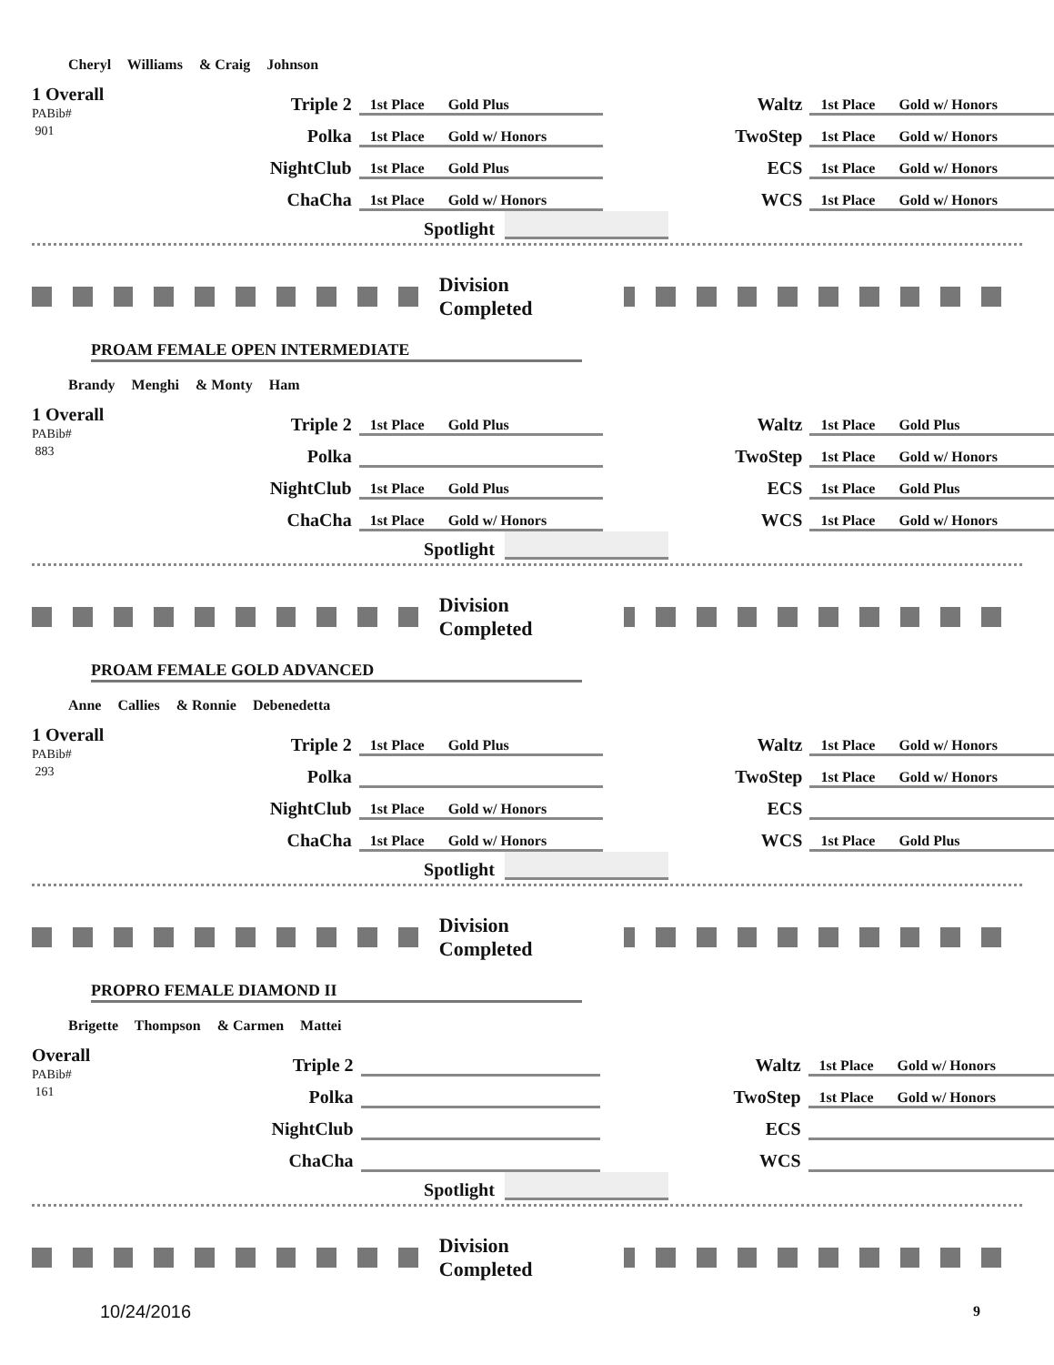Cheryl Williams & Craig Johnson
| 1 Overall PABib# 901 | Triple 2 | 1st Place Gold Plus | Waltz | 1st Place Gold w/ Honors |
| | Polka | 1st Place Gold w/ Honors | TwoStep | 1st Place Gold w/ Honors |
| | NightClub | 1st Place Gold Plus | ECS | 1st Place Gold w/ Honors |
| | ChaCha | 1st Place Gold w/ Honors | WCS | 1st Place Gold w/ Honors |
Spotlight
Division Completed
PROAM FEMALE OPEN INTERMEDIATE
Brandy Menghi & Monty Ham
| 1 Overall PABib# 883 | Triple 2 | 1st Place Gold Plus | Waltz | 1st Place Gold Plus |
| | Polka | | TwoStep | 1st Place Gold w/ Honors |
| | NightClub | 1st Place Gold Plus | ECS | 1st Place Gold Plus |
| | ChaCha | 1st Place Gold w/ Honors | WCS | 1st Place Gold w/ Honors |
Spotlight
Division Completed
PROAM FEMALE GOLD ADVANCED
Anne Callies & Ronnie Debenedetta
| 1 Overall PABib# 293 | Triple 2 | 1st Place Gold Plus | Waltz | 1st Place Gold w/ Honors |
| | Polka | | TwoStep | 1st Place Gold w/ Honors |
| | NightClub | 1st Place Gold w/ Honors | ECS | |
| | ChaCha | 1st Place Gold w/ Honors | WCS | 1st Place Gold Plus |
Spotlight
Division Completed
PROPRO FEMALE DIAMOND II
Brigette Thompson & Carmen Mattei
| Overall PABib# 161 | Triple 2 | | Waltz | 1st Place Gold w/ Honors |
| | Polka | | TwoStep | 1st Place Gold w/ Honors |
| | NightClub | | ECS | |
| | ChaCha | | WCS | |
Spotlight
Division Completed
10/24/2016 9